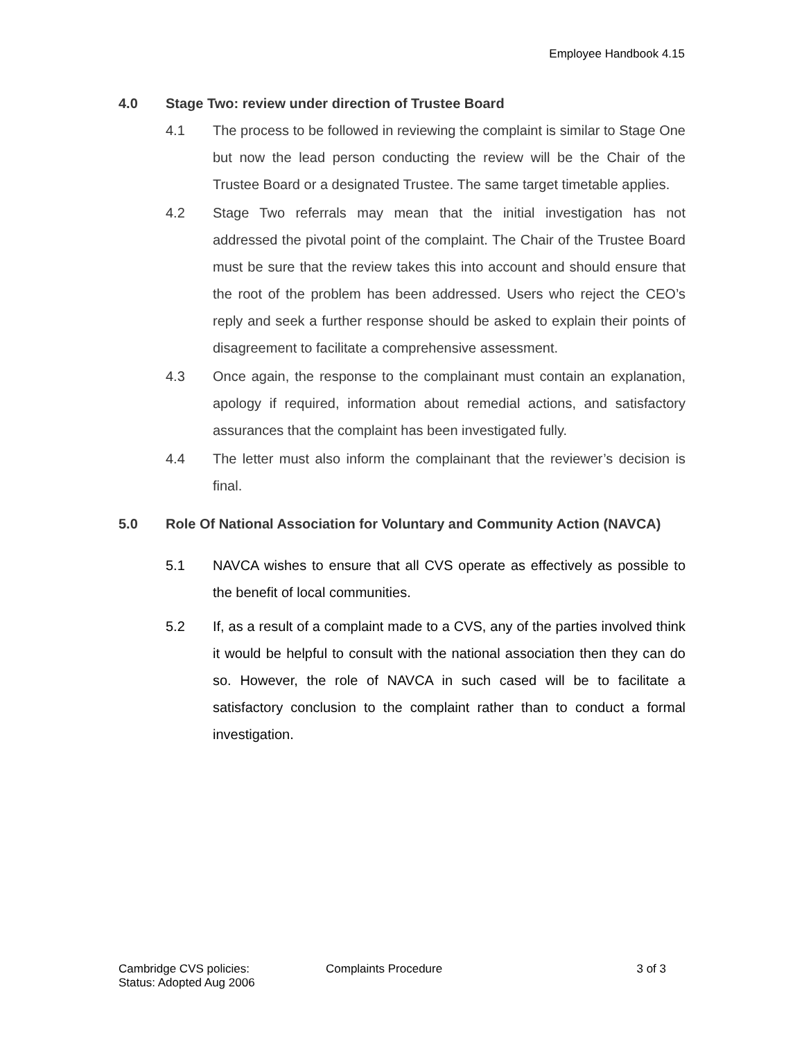Employee Handbook 4.15
4.0 Stage Two: review under direction of Trustee Board
4.1 The process to be followed in reviewing the complaint is similar to Stage One but now the lead person conducting the review will be the Chair of the Trustee Board or a designated Trustee. The same target timetable applies.
4.2 Stage Two referrals may mean that the initial investigation has not addressed the pivotal point of the complaint. The Chair of the Trustee Board must be sure that the review takes this into account and should ensure that the root of the problem has been addressed. Users who reject the CEO’s reply and seek a further response should be asked to explain their points of disagreement to facilitate a comprehensive assessment.
4.3 Once again, the response to the complainant must contain an explanation, apology if required, information about remedial actions, and satisfactory assurances that the complaint has been investigated fully.
4.4 The letter must also inform the complainant that the reviewer’s decision is final.
5.0 Role Of National Association for Voluntary and Community Action (NAVCA)
5.1 NAVCA wishes to ensure that all CVS operate as effectively as possible to the benefit of local communities.
5.2 If, as a result of a complaint made to a CVS, any of the parties involved think it would be helpful to consult with the national association then they can do so. However, the role of NAVCA in such cased will be to facilitate a satisfactory conclusion to the complaint rather than to conduct a formal investigation.
Cambridge CVS policies:
Status: Adopted Aug 2006
Complaints Procedure 3 of 3